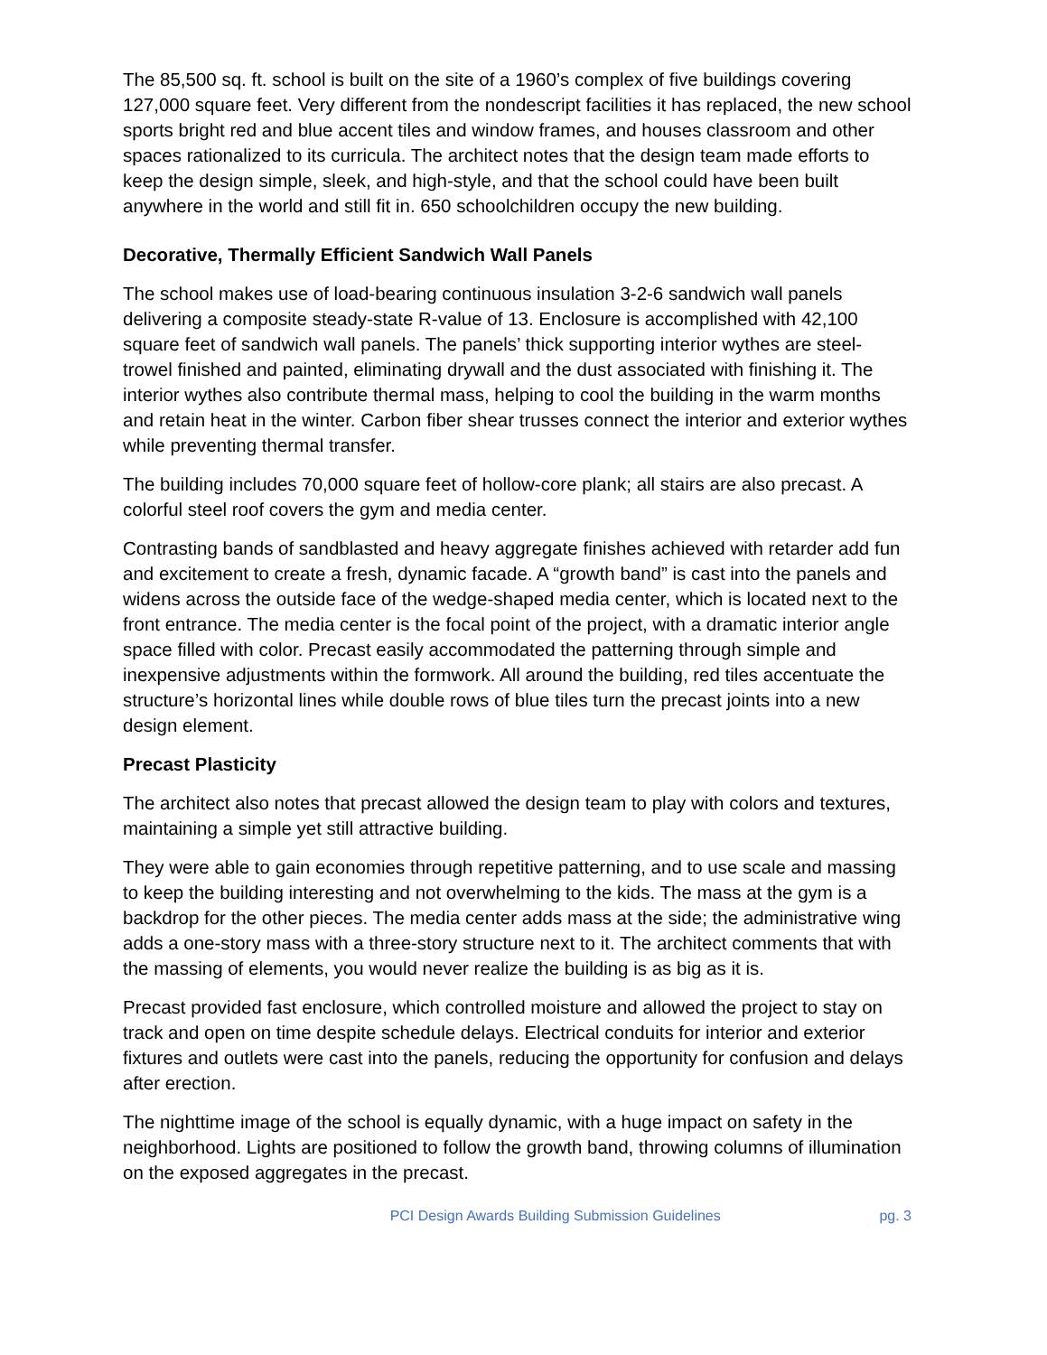The 85,500 sq. ft. school is built on the site of a 1960’s complex of five buildings covering 127,000 square feet. Very different from the nondescript facilities it has replaced, the new school sports bright red and blue accent tiles and window frames, and houses classroom and other spaces rationalized to its curricula. The architect notes that the design team made efforts to keep the design simple, sleek, and high-style, and that the school could have been built anywhere in the world and still fit in. 650 schoolchildren occupy the new building.
Decorative, Thermally Efficient Sandwich Wall Panels
The school makes use of load-bearing continuous insulation 3-2-6 sandwich wall panels delivering a composite steady-state R-value of 13. Enclosure is accomplished with 42,100 square feet of sandwich wall panels. The panels’ thick supporting interior wythes are steel- trowel finished and painted, eliminating drywall and the dust associated with finishing it. The interior wythes also contribute thermal mass, helping to cool the building in the warm months and retain heat in the winter. Carbon fiber shear trusses connect the interior and exterior wythes while preventing thermal transfer.
The building includes 70,000 square feet of hollow-core plank; all stairs are also precast. A colorful steel roof covers the gym and media center.
Contrasting bands of sandblasted and heavy aggregate finishes achieved with retarder add fun and excitement to create a fresh, dynamic facade. A “growth band” is cast into the panels and widens across the outside face of the wedge-shaped media center, which is located next to the front entrance. The media center is the focal point of the project, with a dramatic interior angle space filled with color. Precast easily accommodated the patterning through simple and inexpensive adjustments within the formwork. All around the building, red tiles accentuate the structure’s horizontal lines while double rows of blue tiles turn the precast joints into a new design element.
Precast Plasticity
The architect also notes that precast allowed the design team to play with colors and textures, maintaining a simple yet still attractive building.
They were able to gain economies through repetitive patterning, and to use scale and massing to keep the building interesting and not overwhelming to the kids. The mass at the gym is a backdrop for the other pieces. The media center adds mass at the side; the administrative wing adds a one-story mass with a three-story structure next to it. The architect comments that with the massing of elements, you would never realize the building is as big as it is.
Precast provided fast enclosure, which controlled moisture and allowed the project to stay on track and open on time despite schedule delays. Electrical conduits for interior and exterior fixtures and outlets were cast into the panels, reducing the opportunity for confusion and delays after erection.
The nighttime image of the school is equally dynamic, with a huge impact on safety in the neighborhood. Lights are positioned to follow the growth band, throwing columns of illumination on the exposed aggregates in the precast.
PCI Design Awards Building Submission Guidelines pg. 3